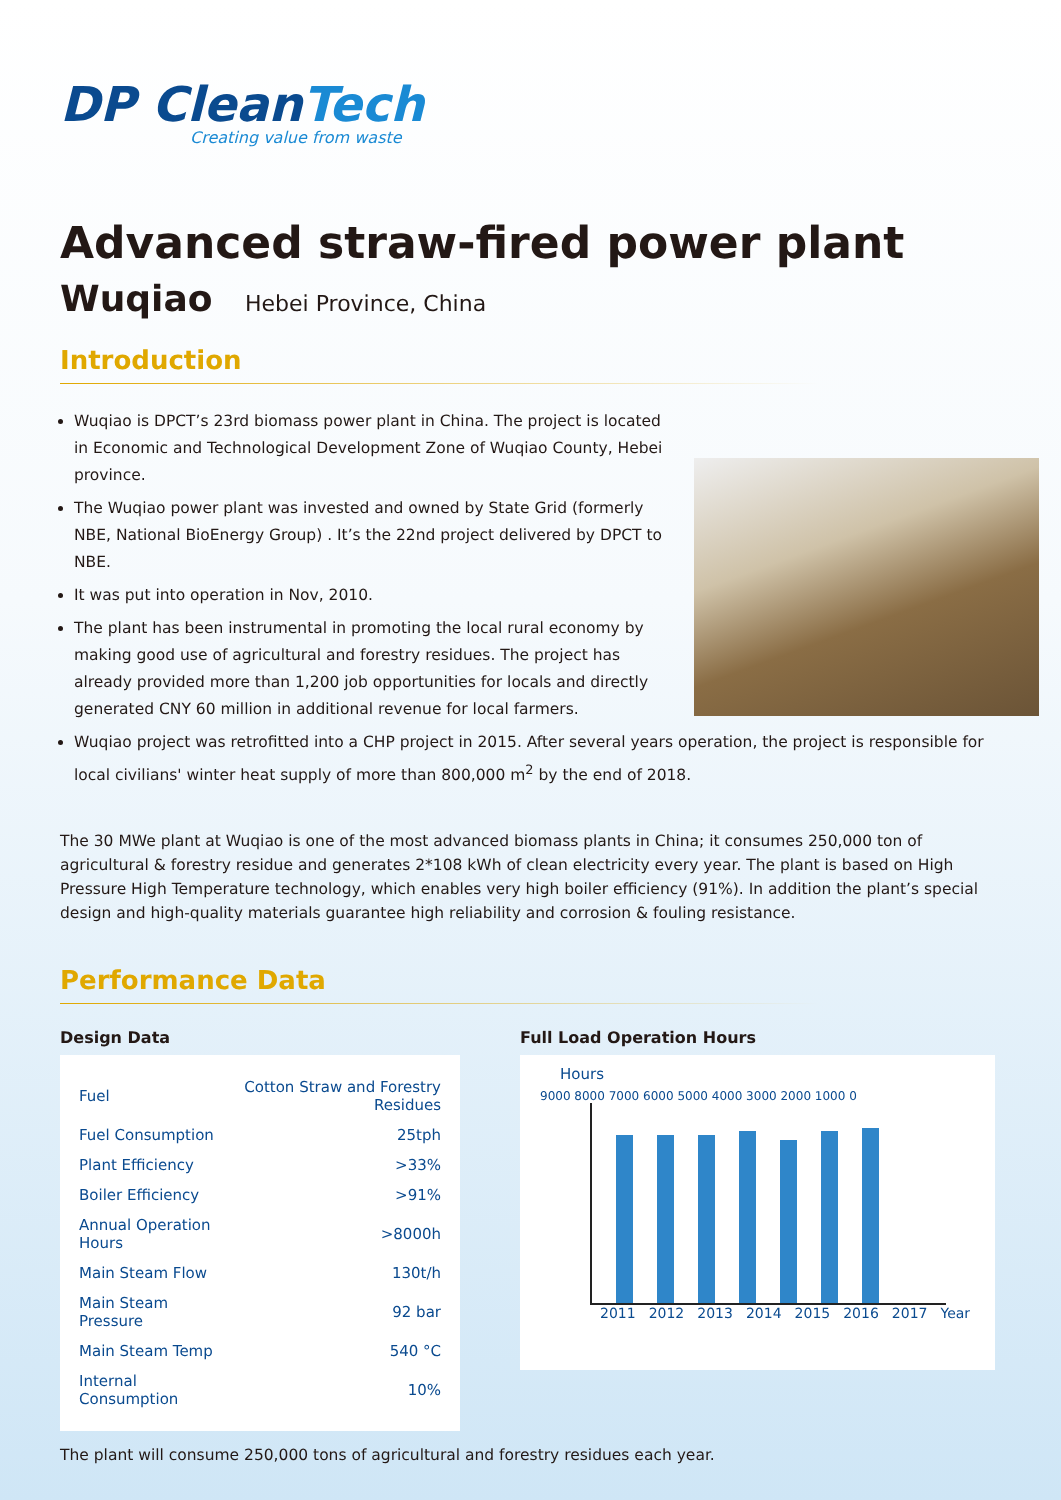DP CleanTech
Creating value from waste
Advanced straw-fired power plant
Wuqiao Hebei Province, China
Introduction
Wuqiao is DPCT’s 23rd biomass power plant in China. The project is located in Economic and Technological Development Zone of Wuqiao County, Hebei province.
The Wuqiao power plant was invested and owned by State Grid (formerly NBE, National BioEnergy Group) . It’s the 22nd project delivered by DPCT to NBE.
It was put into operation in Nov, 2010.
The plant has been instrumental in promoting the local rural economy by making good use of agricultural and forestry residues. The project has already provided more than 1,200 job opportunities for locals and directly generated CNY 60 million in additional revenue for local farmers.
Wuqiao project was retrofitted into a CHP project in 2015. After several years operation, the project is responsible for local civilians' winter heat supply of more than 800,000 m<sup>2</sup> by the end of 2018.
The 30 MWe plant at Wuqiao is one of the most advanced biomass plants in China; it consumes 250,000 ton of agricultural & forestry residue and generates 2*108 kWh of clean electricity every year. The plant is based on High Pressure High Temperature technology, which enables very high boiler efficiency (91%). In addition the plant’s special design and high-quality materials guarantee high reliability and corrosion & fouling resistance.
Performance Data
Design Data
| Fuel | Cotton Straw and Forestry Residues |
| Fuel Consumption | 25tph |
| Plant Efficiency | >33% |
| Boiler Efficiency | >91% |
| Annual Operation Hours | >8000h |
| Main Steam Flow | 130t/h |
| Main Steam Pressure | 92 bar |
| Main Steam Temp | 540 °C |
| Internal Consumption | 10% |
Full Load Operation Hours
Hours
9000 8000 7000 6000 5000 4000 3000 2000 1000 0
2011 2012 2013 2014 2015 2016 2017 Year
The plant will consume 250,000 tons of agricultural and forestry residues each year.